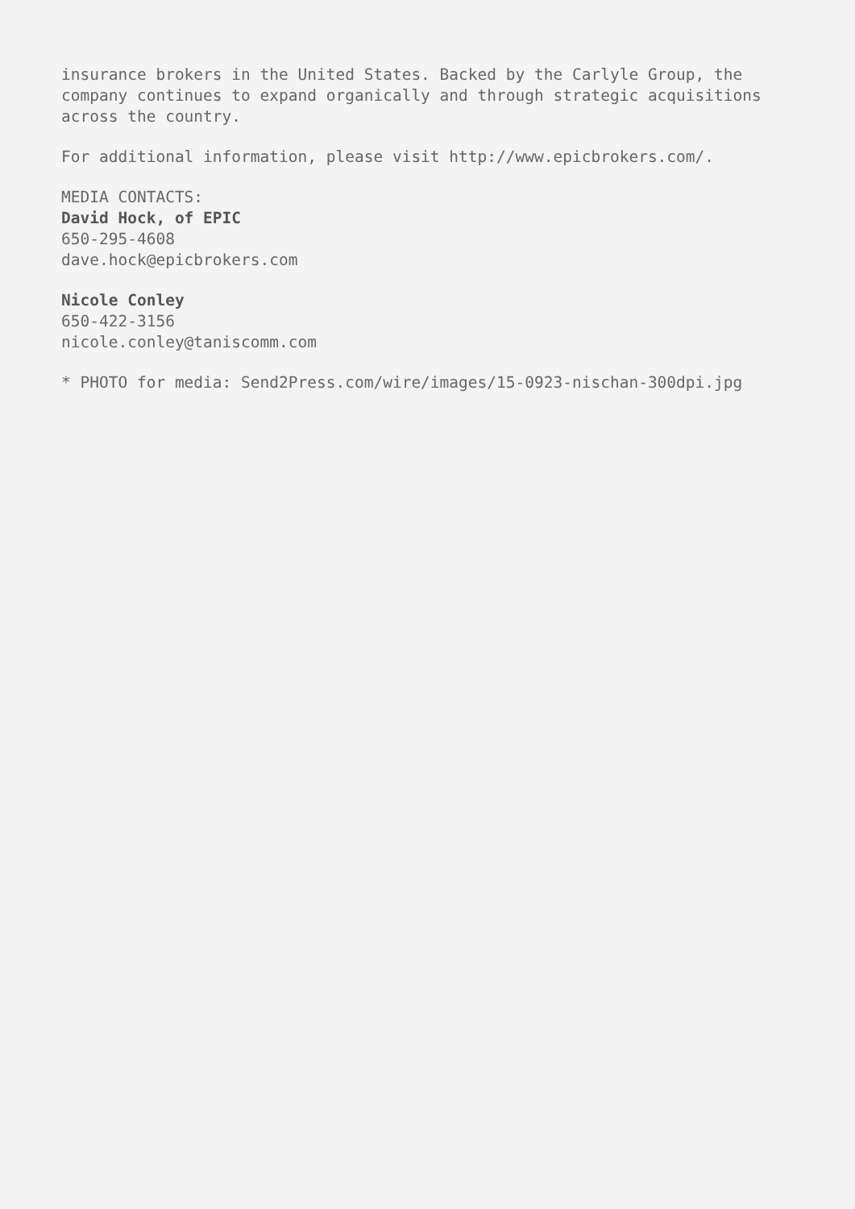insurance brokers in the United States. Backed by the Carlyle Group, the company continues to expand organically and through strategic acquisitions across the country.
For additional information, please visit http://www.epicbrokers.com/.
MEDIA CONTACTS:
David Hock, of EPIC
650-295-4608
dave.hock@epicbrokers.com
Nicole Conley
650-422-3156
nicole.conley@taniscomm.com
* PHOTO for media: Send2Press.com/wire/images/15-0923-nischan-300dpi.jpg